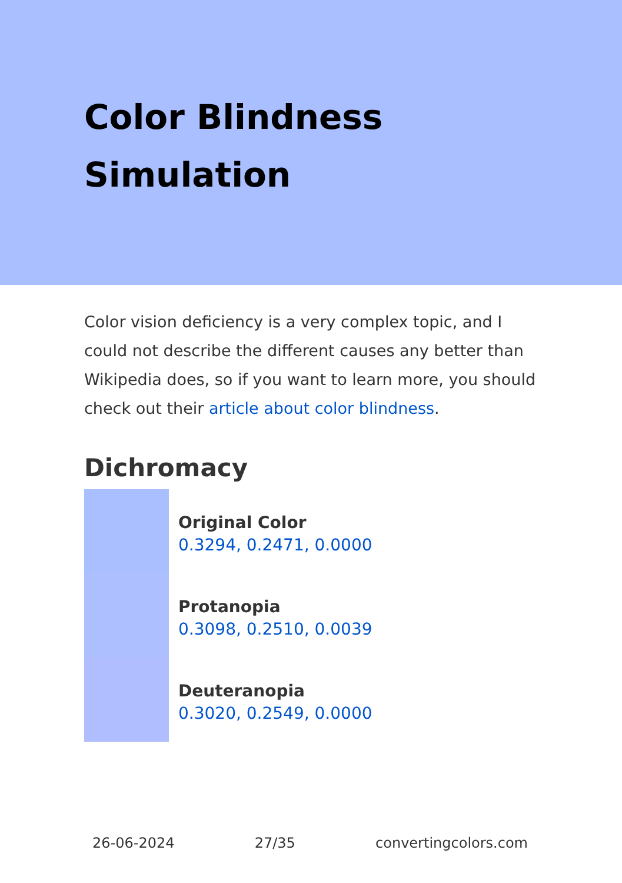Color Blindness Simulation
Color vision deficiency is a very complex topic, and I could not describe the different causes any better than Wikipedia does, so if you want to learn more, you should check out their article about color blindness.
Dichromacy
Original Color
0.3294, 0.2471, 0.0000
Protanopia
0.3098, 0.2510, 0.0039
Deuteranopia
0.3020, 0.2549, 0.0000
26-06-2024 27/35 convertingcolors.com